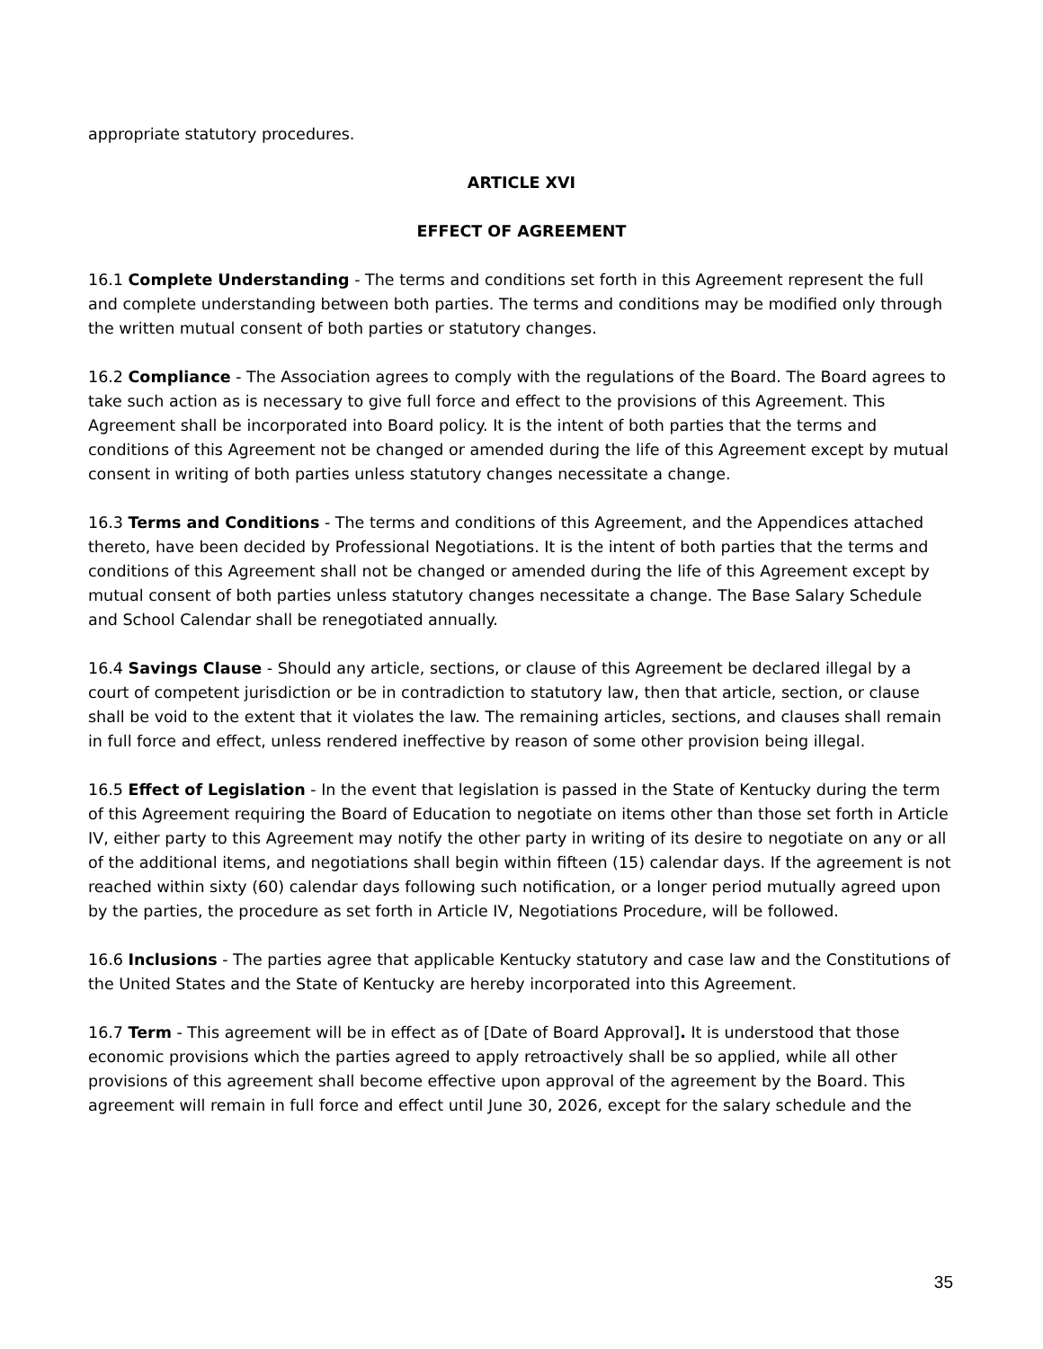appropriate statutory procedures.
ARTICLE XVI
EFFECT OF AGREEMENT
16.1 Complete Understanding - The terms and conditions set forth in this Agreement represent the full and complete understanding between both parties. The terms and conditions may be modified only through the written mutual consent of both parties or statutory changes.
16.2 Compliance - The Association agrees to comply with the regulations of the Board. The Board agrees to take such action as is necessary to give full force and effect to the provisions of this Agreement. This Agreement shall be incorporated into Board policy. It is the intent of both parties that the terms and conditions of this Agreement not be changed or amended during the life of this Agreement except by mutual consent in writing of both parties unless statutory changes necessitate a change.
16.3 Terms and Conditions - The terms and conditions of this Agreement, and the Appendices attached thereto, have been decided by Professional Negotiations. It is the intent of both parties that the terms and conditions of this Agreement shall not be changed or amended during the life of this Agreement except by mutual consent of both parties unless statutory changes necessitate a change. The Base Salary Schedule and School Calendar shall be renegotiated annually.
16.4 Savings Clause - Should any article, sections, or clause of this Agreement be declared illegal by a court of competent jurisdiction or be in contradiction to statutory law, then that article, section, or clause shall be void to the extent that it violates the law. The remaining articles, sections, and clauses shall remain in full force and effect, unless rendered ineffective by reason of some other provision being illegal.
16.5 Effect of Legislation - In the event that legislation is passed in the State of Kentucky during the term of this Agreement requiring the Board of Education to negotiate on items other than those set forth in Article IV, either party to this Agreement may notify the other party in writing of its desire to negotiate on any or all of the additional items, and negotiations shall begin within fifteen (15) calendar days. If the agreement is not reached within sixty (60) calendar days following such notification, or a longer period mutually agreed upon by the parties, the procedure as set forth in Article IV, Negotiations Procedure, will be followed.
16.6 Inclusions - The parties agree that applicable Kentucky statutory and case law and the Constitutions of the United States and the State of Kentucky are hereby incorporated into this Agreement.
16.7 Term - This agreement will be in effect as of [Date of Board Approval]. It is understood that those economic provisions which the parties agreed to apply retroactively shall be so applied, while all other provisions of this agreement shall become effective upon approval of the agreement by the Board. This agreement will remain in full force and effect until June 30, 2026, except for the salary schedule and the
35